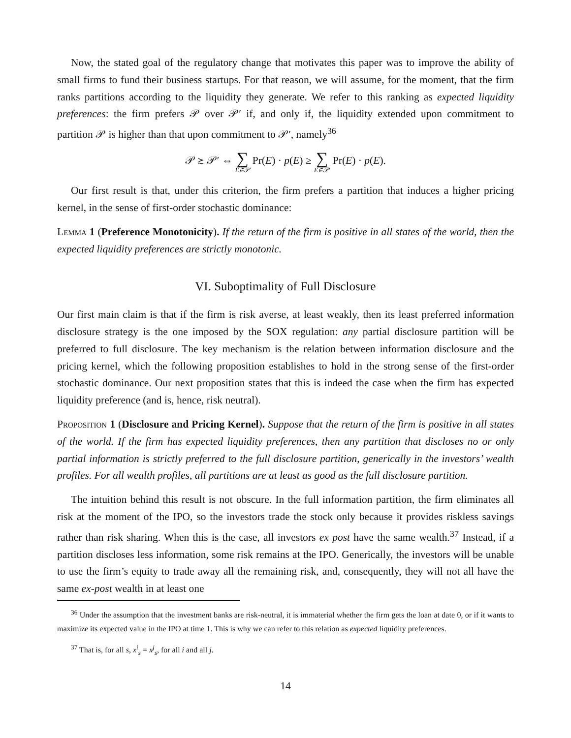Now, the stated goal of the regulatory change that motivates this paper was to improve the ability of small firms to fund their business startups. For that reason, we will assume, for the moment, that the firm ranks partitions according to the liquidity they generate. We refer to this ranking as expected liquidity preferences: the firm prefers 𝒫 over 𝒫′ if, and only if, the liquidity extended upon commitment to partition 𝒫 is higher than that upon commitment to 𝒫′, namely<sup>36</sup>
𝒫 ≿ 𝒫′ ⇔ ∑ E∈𝒫 Pr(E) · p(E) ≥ ∑ E∈𝒫′ Pr(E) · p(E).
Our first result is that, under this criterion, the firm prefers a partition that induces a higher pricing kernel, in the sense of first-order stochastic dominance:
Lemma 1 (Preference Monotonicity). If the return of the firm is positive in all states of the world, then the expected liquidity preferences are strictly monotonic.
VI. Suboptimality of Full Disclosure
Our first main claim is that if the firm is risk averse, at least weakly, then its least preferred information disclosure strategy is the one imposed by the SOX regulation: any partial disclosure partition will be preferred to full disclosure. The key mechanism is the relation between information disclosure and the pricing kernel, which the following proposition establishes to hold in the strong sense of the first-order stochastic dominance. Our next proposition states that this is indeed the case when the firm has expected liquidity preference (and is, hence, risk neutral).
Proposition 1 (Disclosure and Pricing Kernel). Suppose that the return of the firm is positive in all states of the world. If the firm has expected liquidity preferences, then any partition that discloses no or only partial information is strictly preferred to the full disclosure partition, generically in the investors’ wealth profiles. For all wealth profiles, all partitions are at least as good as the full disclosure partition.
The intuition behind this result is not obscure. In the full information partition, the firm eliminates all risk at the moment of the IPO, so the investors trade the stock only because it provides riskless savings rather than risk sharing. When this is the case, all investors ex post have the same wealth.<sup>37</sup> Instead, if a partition discloses less information, some risk remains at the IPO. Generically, the investors will be unable to use the firm’s equity to trade away all the remaining risk, and, consequently, they will not all have the same ex-post wealth in at least one
<sup>36</sup> Under the assumption that the investment banks are risk-neutral, it is immaterial whether the firm gets the loan at date 0, or if it wants to maximize its expected value in the IPO at time 1. This is why we can refer to this relation as expected liquidity preferences.
<sup>37</sup> That is, for all s, x<sup>i</sup><sub>s</sub> = x<sup>j</sup><sub>s</sub>, for all i and all j.
14